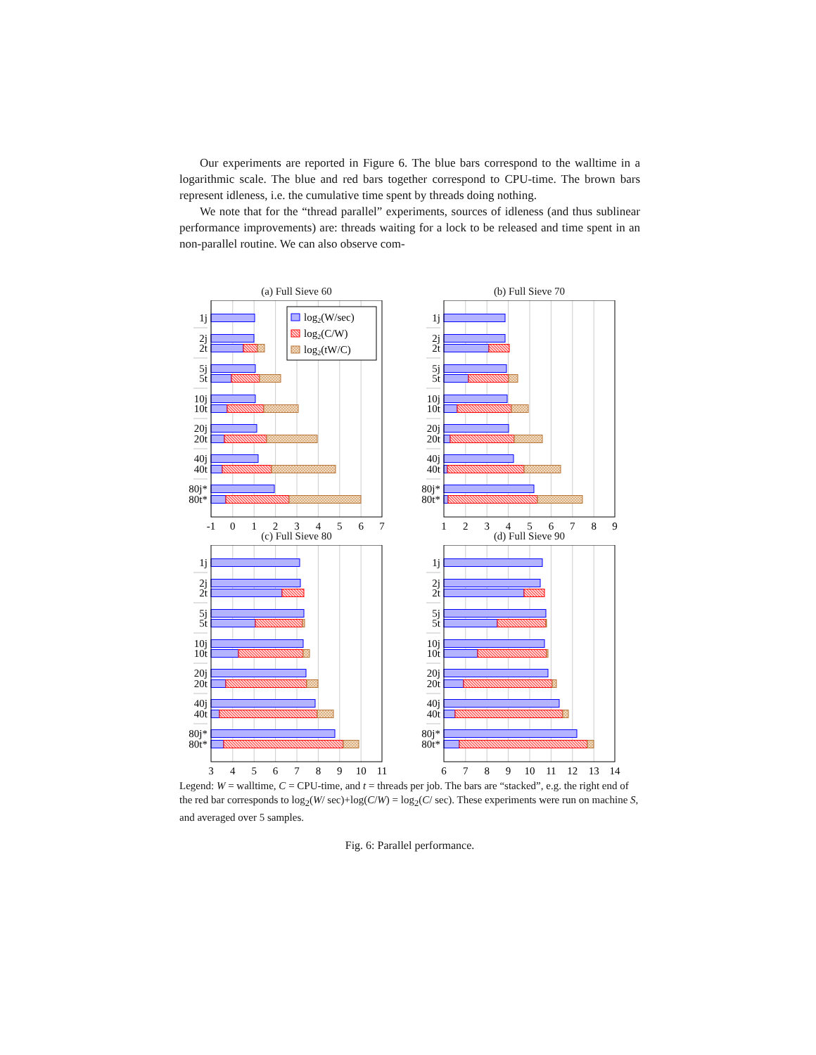Our experiments are reported in Figure 6. The blue bars correspond to the walltime in a logarithmic scale. The blue and red bars together correspond to CPU-time. The brown bars represent idleness, i.e. the cumulative time spent by threads doing nothing.
We note that for the “thread parallel” experiments, sources of idleness (and thus sublinear performance improvements) are: threads waiting for a lock to be released and time spent in an non-parallel routine. We can also observe com-
(a) Full Sieve 60
log2(W/sec)
log2(C/W)
log2(tW/C)
1j
2j
2t
5j
5t
10j
10t
20j
20t
40j
40t
80j*
80t*
-1
0
1
2
3
4
5
6
7
(b) Full Sieve 70
1j
2j
2t
5j
5t
10j
10t
20j
20t
40j
40t
80j*
80t*
1
2
3
4
5
6
7
8
9
(c) Full Sieve 80
1j
2j
2t
5j
5t
10j
10t
20j
20t
40j
40t
80j*
80t*
3
4
5
6
7
8
9
10
11
(d) Full Sieve 90
1j
2j
2t
5j
5t
10j
10t
20j
20t
40j
40t
80j*
80t*
6
7
8
9
10
11
12
13
14
Legend: W = walltime, C = CPU-time, and t = threads per job. The bars are “stacked”, e.g. the right end of the red bar corresponds to log<sub>2</sub>(W/ sec)+log(C/W) = log<sub>2</sub>(C/ sec). These experiments were run on machine S, and averaged over 5 samples.
Fig. 6: Parallel performance.